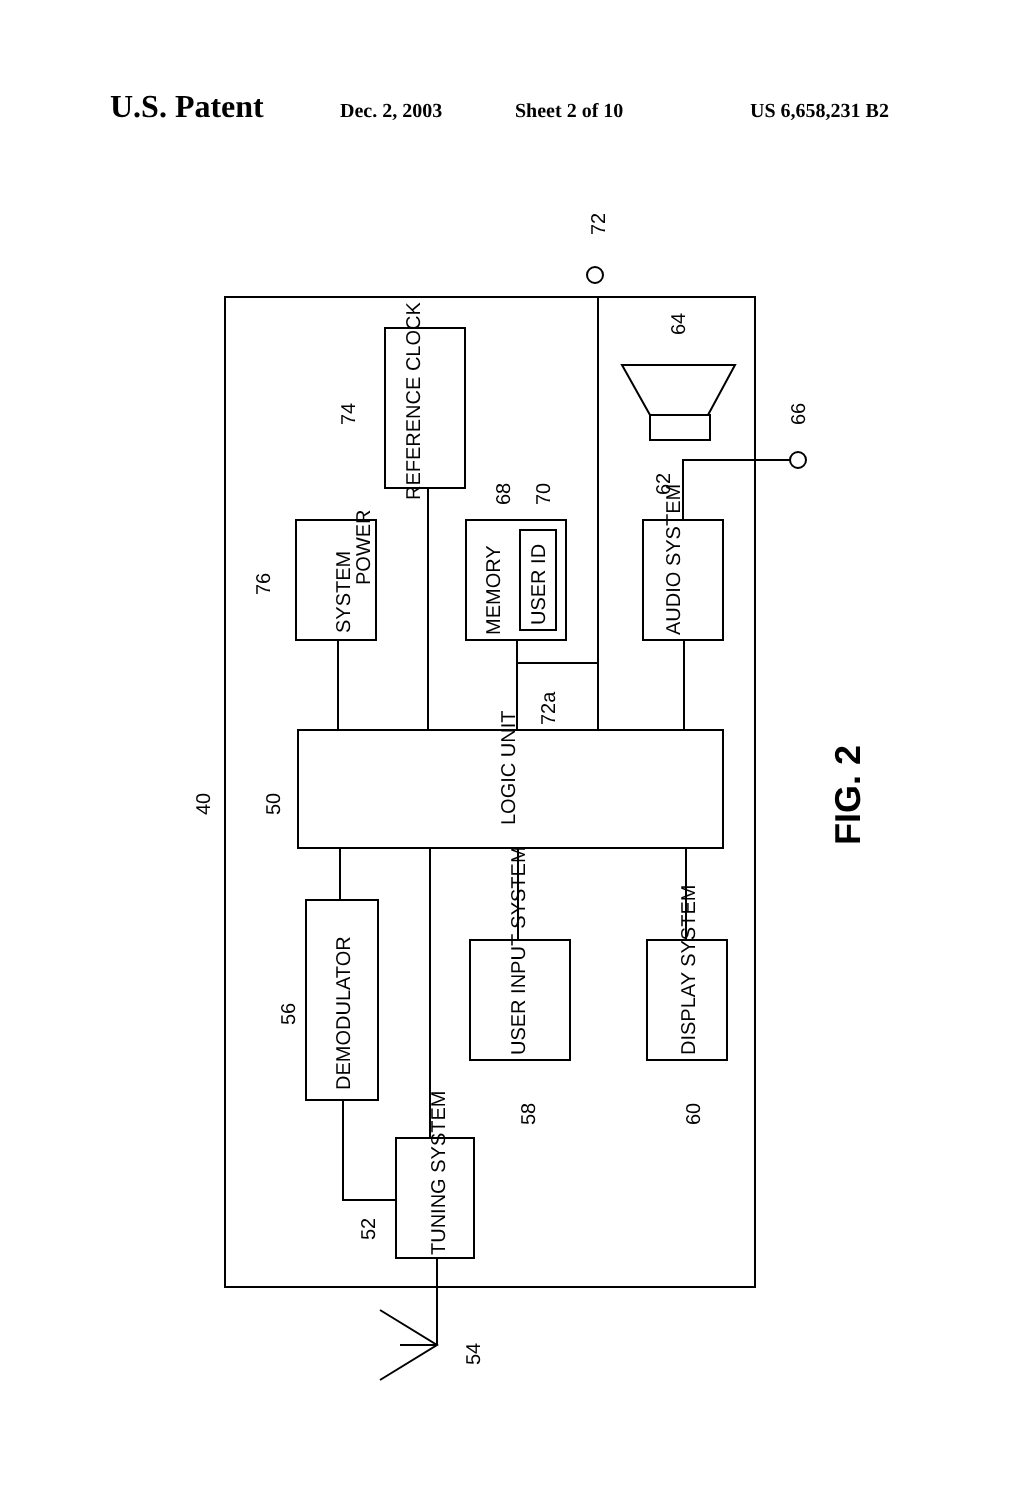U.S. Patent Dec. 2, 2003 Sheet 2 of 10 US 6,658,231 B2
POWER
REFERENCE CLOCK
MEMORY
USER ID
AUDIO SYSTEM
SYSTEM
LOGIC UNIT
DEMODULATOR
USER INPUT SYSTEM
DISPLAY SYSTEM
TUNING SYSTEM
40
50
74
76
68
70
62
64
66
72
72a
56
58
60
52
54
FIG. 2